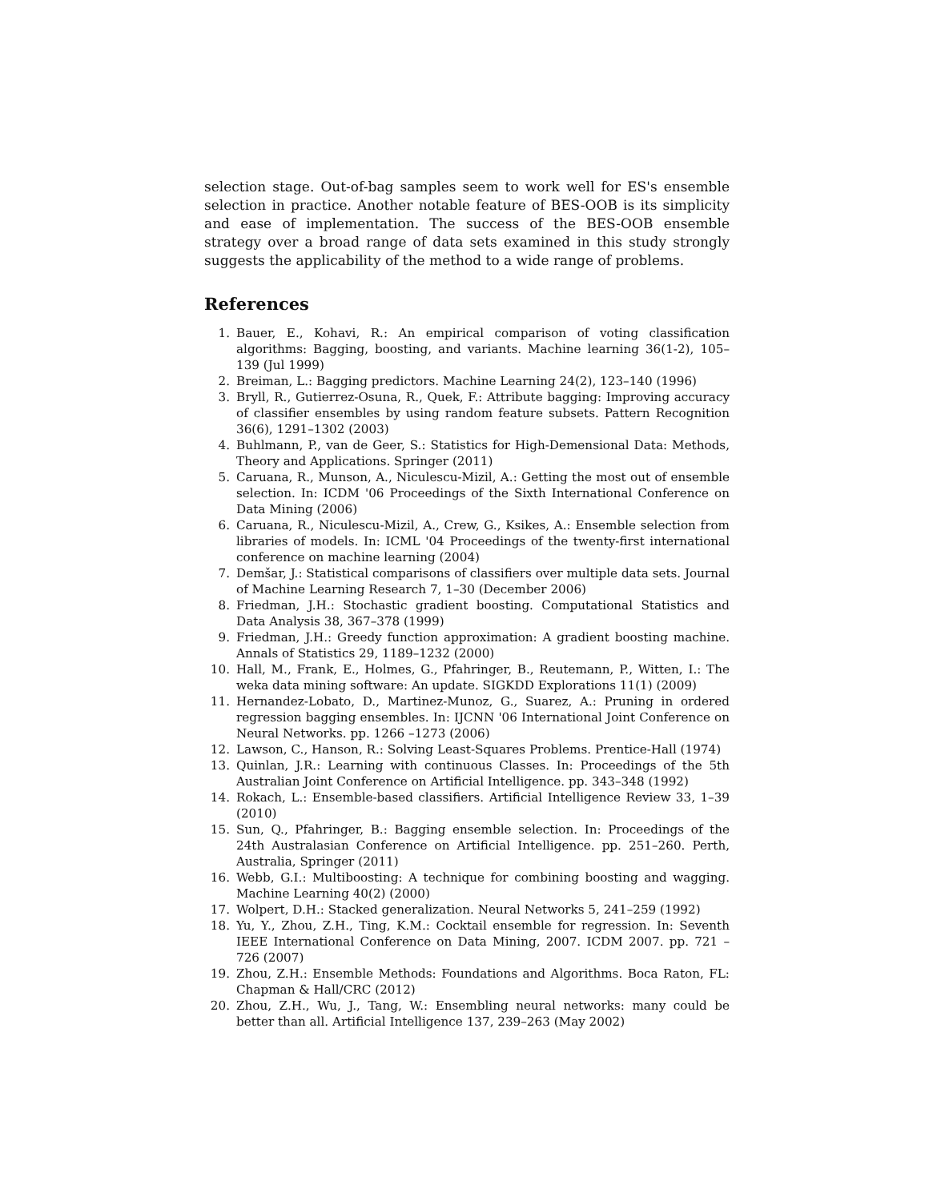selection stage. Out-of-bag samples seem to work well for ES's ensemble selection in practice. Another notable feature of BES-OOB is its simplicity and ease of implementation. The success of the BES-OOB ensemble strategy over a broad range of data sets examined in this study strongly suggests the applicability of the method to a wide range of problems.
References
1. Bauer, E., Kohavi, R.: An empirical comparison of voting classification algorithms: Bagging, boosting, and variants. Machine learning 36(1-2), 105–139 (Jul 1999)
2. Breiman, L.: Bagging predictors. Machine Learning 24(2), 123–140 (1996)
3. Bryll, R., Gutierrez-Osuna, R., Quek, F.: Attribute bagging: Improving accuracy of classifier ensembles by using random feature subsets. Pattern Recognition 36(6), 1291–1302 (2003)
4. Buhlmann, P., van de Geer, S.: Statistics for High-Demensional Data: Methods, Theory and Applications. Springer (2011)
5. Caruana, R., Munson, A., Niculescu-Mizil, A.: Getting the most out of ensemble selection. In: ICDM '06 Proceedings of the Sixth International Conference on Data Mining (2006)
6. Caruana, R., Niculescu-Mizil, A., Crew, G., Ksikes, A.: Ensemble selection from libraries of models. In: ICML '04 Proceedings of the twenty-first international conference on machine learning (2004)
7. Demšar, J.: Statistical comparisons of classifiers over multiple data sets. Journal of Machine Learning Research 7, 1–30 (December 2006)
8. Friedman, J.H.: Stochastic gradient boosting. Computational Statistics and Data Analysis 38, 367–378 (1999)
9. Friedman, J.H.: Greedy function approximation: A gradient boosting machine. Annals of Statistics 29, 1189–1232 (2000)
10. Hall, M., Frank, E., Holmes, G., Pfahringer, B., Reutemann, P., Witten, I.: The weka data mining software: An update. SIGKDD Explorations 11(1) (2009)
11. Hernandez-Lobato, D., Martinez-Munoz, G., Suarez, A.: Pruning in ordered regression bagging ensembles. In: IJCNN '06 International Joint Conference on Neural Networks. pp. 1266 –1273 (2006)
12. Lawson, C., Hanson, R.: Solving Least-Squares Problems. Prentice-Hall (1974)
13. Quinlan, J.R.: Learning with continuous Classes. In: Proceedings of the 5th Australian Joint Conference on Artificial Intelligence. pp. 343–348 (1992)
14. Rokach, L.: Ensemble-based classifiers. Artificial Intelligence Review 33, 1–39 (2010)
15. Sun, Q., Pfahringer, B.: Bagging ensemble selection. In: Proceedings of the 24th Australasian Conference on Artificial Intelligence. pp. 251–260. Perth, Australia, Springer (2011)
16. Webb, G.I.: Multiboosting: A technique for combining boosting and wagging. Machine Learning 40(2) (2000)
17. Wolpert, D.H.: Stacked generalization. Neural Networks 5, 241–259 (1992)
18. Yu, Y., Zhou, Z.H., Ting, K.M.: Cocktail ensemble for regression. In: Seventh IEEE International Conference on Data Mining, 2007. ICDM 2007. pp. 721 –726 (2007)
19. Zhou, Z.H.: Ensemble Methods: Foundations and Algorithms. Boca Raton, FL: Chapman & Hall/CRC (2012)
20. Zhou, Z.H., Wu, J., Tang, W.: Ensembling neural networks: many could be better than all. Artificial Intelligence 137, 239–263 (May 2002)